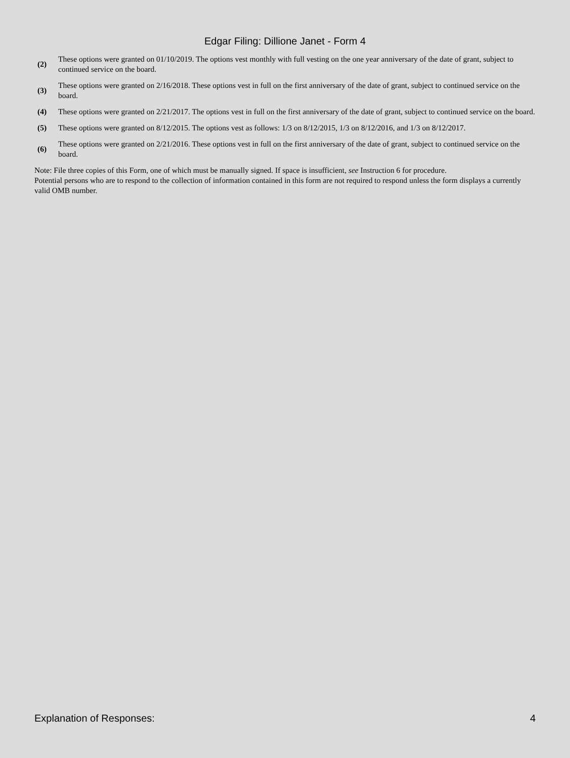Edgar Filing: Dillione Janet - Form 4
| (2) | These options were granted on 01/10/2019. The options vest monthly with full vesting on the one year anniversary of the date of grant, subject to continued service on the board. |
| (3) | These options were granted on 2/16/2018. These options vest in full on the first anniversary of the date of grant, subject to continued service on the board. |
| (4) | These options were granted on 2/21/2017. The options vest in full on the first anniversary of the date of grant, subject to continued service on the board. |
| (5) | These options were granted on 8/12/2015. The options vest as follows: 1/3 on 8/12/2015, 1/3 on 8/12/2016, and 1/3 on 8/12/2017. |
| (6) | These options were granted on 2/21/2016. These options vest in full on the first anniversary of the date of grant, subject to continued service on the board. |
Note: File three copies of this Form, one of which must be manually signed. If space is insufficient, see Instruction 6 for procedure.
Potential persons who are to respond to the collection of information contained in this form are not required to respond unless the form displays a currently valid OMB number.
Explanation of Responses: 4